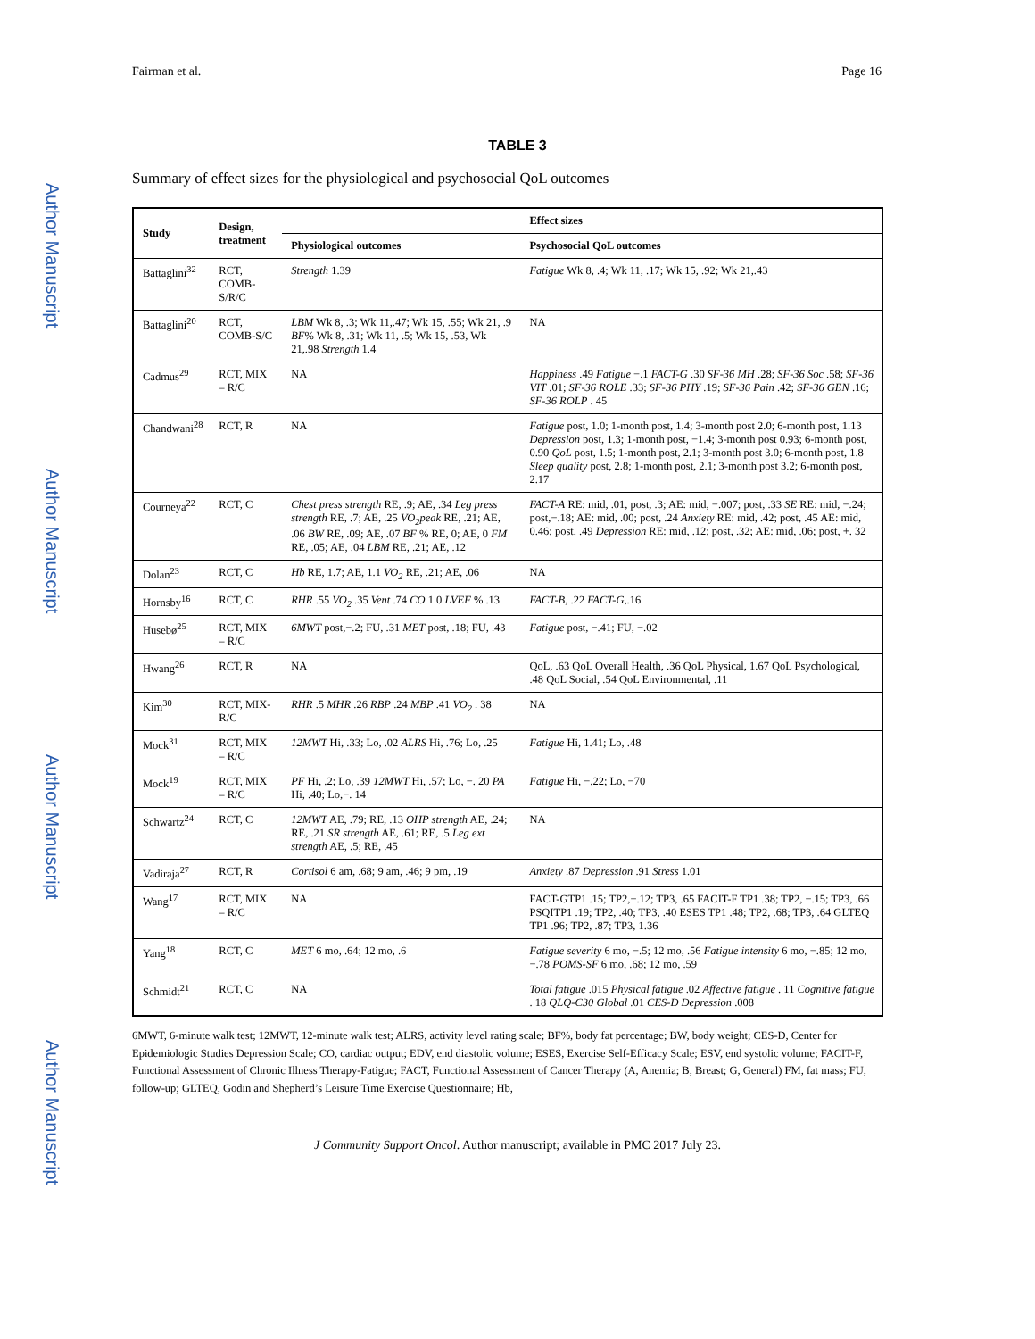Author Manuscript
Author Manuscript
Author Manuscript
Author Manuscript
Fairman et al. Page 16
TABLE 3
Summary of effect sizes for the physiological and psychosocial QoL outcomes
| Study | Design, treatment | | Effect sizes |
| --- | --- | --- | --- |
| | | Physiological outcomes | Psychosocial QoL outcomes |
| Battaglini<sup>32</sup> | RCT, COMB-S/R/C | Strength 1.39 | Fatigue Wk 8, .4; Wk 11, .17; Wk 15, .92; Wk 21,.43 |
| Battaglini<sup>20</sup> | RCT, COMB-S/C | LBM Wk 8, .3; Wk 11,.47; Wk 15, .55; Wk 21, .9 BF % Wk 8, .31; Wk 11, .5; Wk 15, .53, Wk 21,.98 Strength 1.4 | NA |
| Cadmus<sup>29</sup> | RCT, MIX – R/C | NA | Happiness .49 Fatigue −.1 FACT-G .30 SF-36 MH .28; SF-36 Soc .58; SF-36 VIT .01; SF-36 ROLE .33; SF-36 PHY .19; SF-36 Pain .42; SF-36 GEN .16; SF-36 ROLP . 45 |
| Chandwani<sup>28</sup> | RCT, R | NA | Fatigue post, 1.0; 1-month post, 1.4; 3-month post 2.0; 6-month post, 1.13 Depression post, 1.3; 1-month post, −1.4; 3-month post 0.93; 6-month post, 0.90 QoL post, 1.5; 1-month post, 2.1; 3-month post 3.0; 6-month post, 1.8 Sleep quality post, 2.8; 1-month post, 2.1; 3-month post 3.2; 6-month post, 2.17 |
| Courneya<sup>22</sup> | RCT, C | Chest press strength RE, .9; AE, .34 Leg press strength RE, .7; AE, .25 VO<sub>2</sub>peak RE, .21; AE, .06 BW RE, .09; AE, .07 BF % RE, 0; AE, 0 FM RE, .05; AE, .04 LBM RE, .21; AE, .12 | FACT-A RE: mid, .01, post, .3; AE: mid, −.007; post, .33 SE RE: mid, −.24; post,−.18; AE: mid, .00; post, .24 Anxiety RE: mid, .42; post, .45 AE: mid, 0.46; post, .49 Depression RE: mid, .12; post, .32; AE: mid, .06; post, +. 32 |
| Dolan<sup>23</sup> | RCT, C | Hb RE, 1.7; AE, 1.1 VO<sub>2</sub> RE, .21; AE, .06 | NA |
| Hornsby<sup>16</sup> | RCT, C | RHR .55 VO<sub>2</sub> .35 Vent .74 CO 1.0 LVEF % .13 | FACT-B , .22 FACT-G ,.16 |
| Husebø<sup>25</sup> | RCT, MIX – R/C | 6MWT post,−.2; FU, .31 MET post, .18; FU, .43 | Fatigue post, −.41; FU, −.02 |
| Hwang<sup>26</sup> | RCT, R | NA | QoL, .63 QoL Overall Health, .36 QoL Physical, 1.67 QoL Psychological, .48 QoL Social, .54 QoL Environmental, .11 |
| Kim<sup>30</sup> | RCT, MIX-R/C | RHR .5 MHR .26 RBP .24 MBP .41 VO<sub>2</sub> . 38 | NA |
| Mock<sup>31</sup> | RCT, MIX – R/C | 12MWT Hi, .33; Lo, .02 ALRS Hi, .76; Lo, .25 | Fatigue Hi, 1.41; Lo, .48 |
| Mock<sup>19</sup> | RCT, MIX – R/C | PF Hi, .2; Lo, .39 12MWT Hi, .57; Lo, −. 20 PA Hi, .40; Lo,−. 14 | Fatigue Hi, −.22; Lo, −70 |
| Schwartz<sup>24</sup> | RCT, C | 12MWT AE, .79; RE, .13 OHP strength AE, .24; RE, .21 SR strength AE, .61; RE, .5 Leg ext strength AE, .5; RE, .45 | NA |
| Vadiraja<sup>27</sup> | RCT, R | Cortisol 6 am, .68; 9 am, .46; 9 pm, .19 | Anxiety .87 Depression .91 Stress 1.01 |
| Wang<sup>17</sup> | RCT, MIX – R/C | NA | FACT-GTP1 .15; TP2,−.12; TP3, .65 FACIT-F TP1 .38; TP2, −.15; TP3, .66 PSQITP1 .19; TP2, .40; TP3, .40 ESES TP1 .48; TP2, .68; TP3, .64 GLTEQ TP1 .96; TP2, .87; TP3, 1.36 |
| Yang<sup>18</sup> | RCT, C | MET 6 mo, .64; 12 mo, .6 | Fatigue severity 6 mo, −.5; 12 mo, .56 Fatigue intensity 6 mo, −.85; 12 mo, −.78 POMS-SF 6 mo, .68; 12 mo, .59 |
| Schmidt<sup>21</sup> | RCT, C | NA | Total fatigue .015 Physical fatigue .02 Affective fatigue . 11 Cognitive fatigue . 18 QLQ-C30 Global .01 CES-D Depression .008 |
6MWT, 6-minute walk test; 12MWT, 12-minute walk test; ALRS, activity level rating scale; BF%, body fat percentage; BW, body weight; CES-D, Center for Epidemiologic Studies Depression Scale; CO, cardiac output; EDV, end diastolic volume; ESES, Exercise Self-Efficacy Scale; ESV, end systolic volume; FACIT-F, Functional Assessment of Chronic Illness Therapy-Fatigue; FACT, Functional Assessment of Cancer Therapy (A, Anemia; B, Breast; G, General) FM, fat mass; FU, follow-up; GLTEQ, Godin and Shepherd’s Leisure Time Exercise Questionnaire; Hb,
J Community Support Oncol. Author manuscript; available in PMC 2017 July 23.